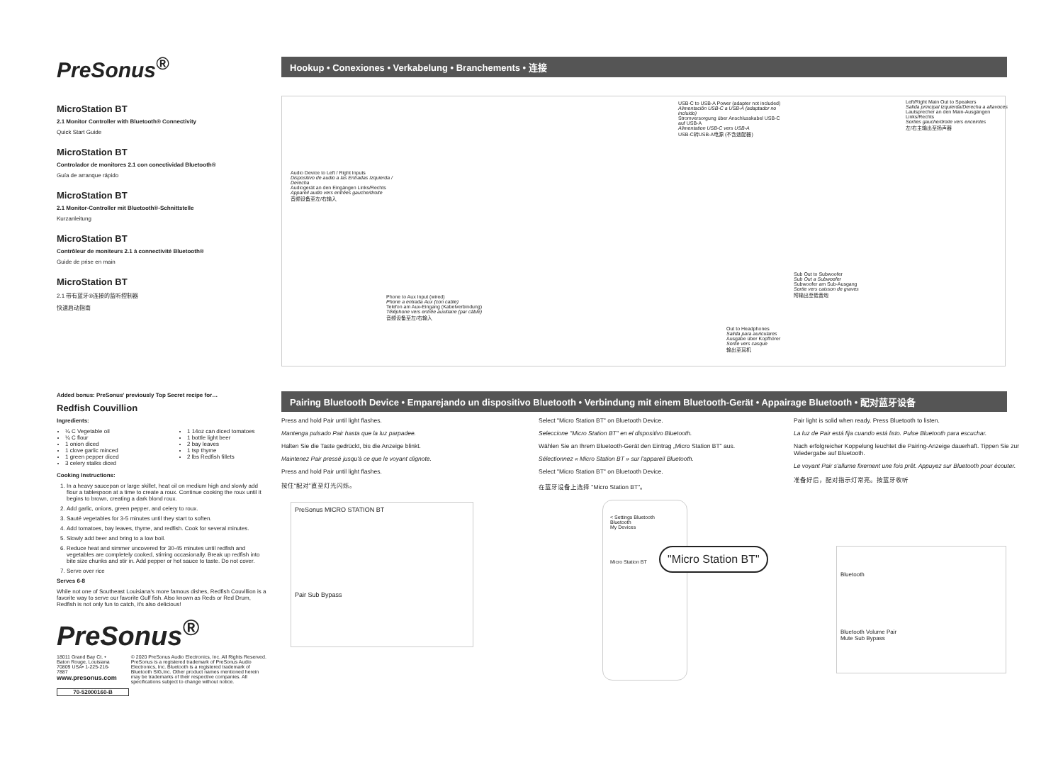PreSonus<sup>®</sup>
MicroStation BT
2.1 Monitor Controller with Bluetooth® Connectivity
Quick Start Guide
MicroStation BT
Controlador de monitores 2.1 con conectividad Bluetooth®
Guía de arranque rápido
MicroStation BT
2.1 Monitor-Controller mit Bluetooth®-Schnittstelle
Kurzanleitung
MicroStation BT
Contrôleur de moniteurs 2.1 à connectivité Bluetooth®
Guide de prise en main
MicroStation BT
2.1 带有蓝牙®连接的监听控制器
快速启动指南
Hookup • Conexiones • Verkabelung • Branchements • 连接
USB-C to USB-A Power (adapter not included)
Alimentación USB-C a USB-A (adaptador no incluido)
Stromversorgung über Anschlusskabel USB-C auf USB-A
Alimentation USB-C vers USB-A
USB-C转USB-A电源 (不含适配器)
Left/Right Main Out to Speakers
Salida principal Izquierda/Derecha a altavoces
Lautsprecher an den Main-Ausgängen Links/Rechts
Sorties gauche/droite vers enceintes
左/右主输出至扬声器
Audio Device to Left / Right Inputs
Dispositivo de audio a las Entradas Izquierda / Derecha
Audiogerät an den Eingängen Links/Rechts
Appareil audio vers entrées gauche/droite
音频设备至左/右输入
Sub Out to Subwoofer
Sub Out a Subwoofer
Subwoofer am Sub-Ausgang
Sortie vers caisson de graves
附输出至低音炮
Phone to Aux Input (wired)
Phone a entrada Aux (con cable)
Telefon am Aux-Eingang (Kabelverbindung)
Téléphone vers entrée auxiliaire (par câble)
音频设备至左/右输入
Out to Headphones
Salida para auriculares
Ausgabe über Kopfhörer
Sortie vers casque
输出至耳机
Added bonus: PreSonus' previously Top Secret recipe for…
Redfish Couvillion
Ingredients:
¼ C Vegetable oil
¼ C flour
1 onion diced
1 clove garlic minced
1 green pepper diced
3 celery stalks diced
1 14oz can diced tomatoes
1 bottle light beer
2 bay leaves
1 tsp thyme
2 lbs Redfish fillets
Cooking Instructions:
1. In a heavy saucepan or large skillet, heat oil on medium high and slowly add flour a tablespoon at a time to create a roux. Continue cooking the roux until it begins to brown, creating a dark blond roux.
2. Add garlic, onions, green pepper, and celery to roux.
3. Sauté vegetables for 3-5 minutes until they start to soften.
4. Add tomatoes, bay leaves, thyme, and redfish. Cook for several minutes.
5. Slowly add beer and bring to a low boil.
6. Reduce heat and simmer uncovered for 30-45 minutes until redfish and vegetables are completely cooked, stirring occasionally. Break up redfish into bite size chunks and stir in. Add pepper or hot sauce to taste. Do not cover.
7. Serve over rice
Serves 6-8
While not one of Southeast Louisiana's more famous dishes, Redfish Couvillion is a favorite way to serve our favorite Gulf fish. Also known as Reds or Red Drum, Redfish is not only fun to catch, it's also delicious!
PreSonus<sup>®</sup>
18011 Grand Bay Ct. • Baton Rouge, Louisiana 70809 USA• 1-225-216-7887
www.presonus.com
© 2020 PreSonus Audio Electronics, Inc. All Rights Reserved. PreSonus is a registered trademark of PreSonus Audio Electronics, Inc. Bluetooth is a registered trademark of Bluetooth SIG,Inc. Other product names mentioned herein may be trademarks of their respective companies. All specifications subject to change without notice.
70-52000160-B
Pairing Bluetooth Device • Emparejando un dispositivo Bluetooth • Verbindung mit einem Bluetooth-Gerät • Appairage Bluetooth • 配对蓝牙设备
Press and hold Pair until light flashes.
Mantenga pulsado Pair hasta que la luz parpadee.
Halten Sie die Taste gedrückt, bis die Anzeige blinkt.
Maintenez Pair pressé jusqu'à ce que le voyant clignote.
Press and hold Pair until light flashes.
按住“配对”直至灯光闪烁。
Select "Micro Station BT" on Bluetooth Device.
Seleccione "Micro Station BT" en el dispositivo Bluetooth.
Wählen Sie an Ihrem Bluetooth-Gerät den Eintrag „Micro Station BT" aus.
Sélectionnez « Micro Station BT » sur l'appareil Bluetooth.
Select "Micro Station BT" on Bluetooth Device.
在蓝牙设备上选择 "Micro Station BT"。
Pair light is solid when ready. Press Bluetooth to listen.
La luz de Pair está fija cuando está listo. Pulse Bluetooth para escuchar.
Nach erfolgreicher Koppelung leuchtet die Pairing-Anzeige dauerhaft. Tippen Sie zur Wiedergabe auf Bluetooth.
Le voyant Pair s'allume fixement une fois prêt. Appuyez sur Bluetooth pour écouter.
准备好后，配对指示灯常亮。按蓝牙收听
PreSonus MICRO STATION BT
Pair Sub Bypass
< Settings Bluetooth
Bluetooth
My Devices
Micro Station BT
"Micro Station BT"
Bluetooth
Bluetooth Volume Pair
Mute Sub Bypass